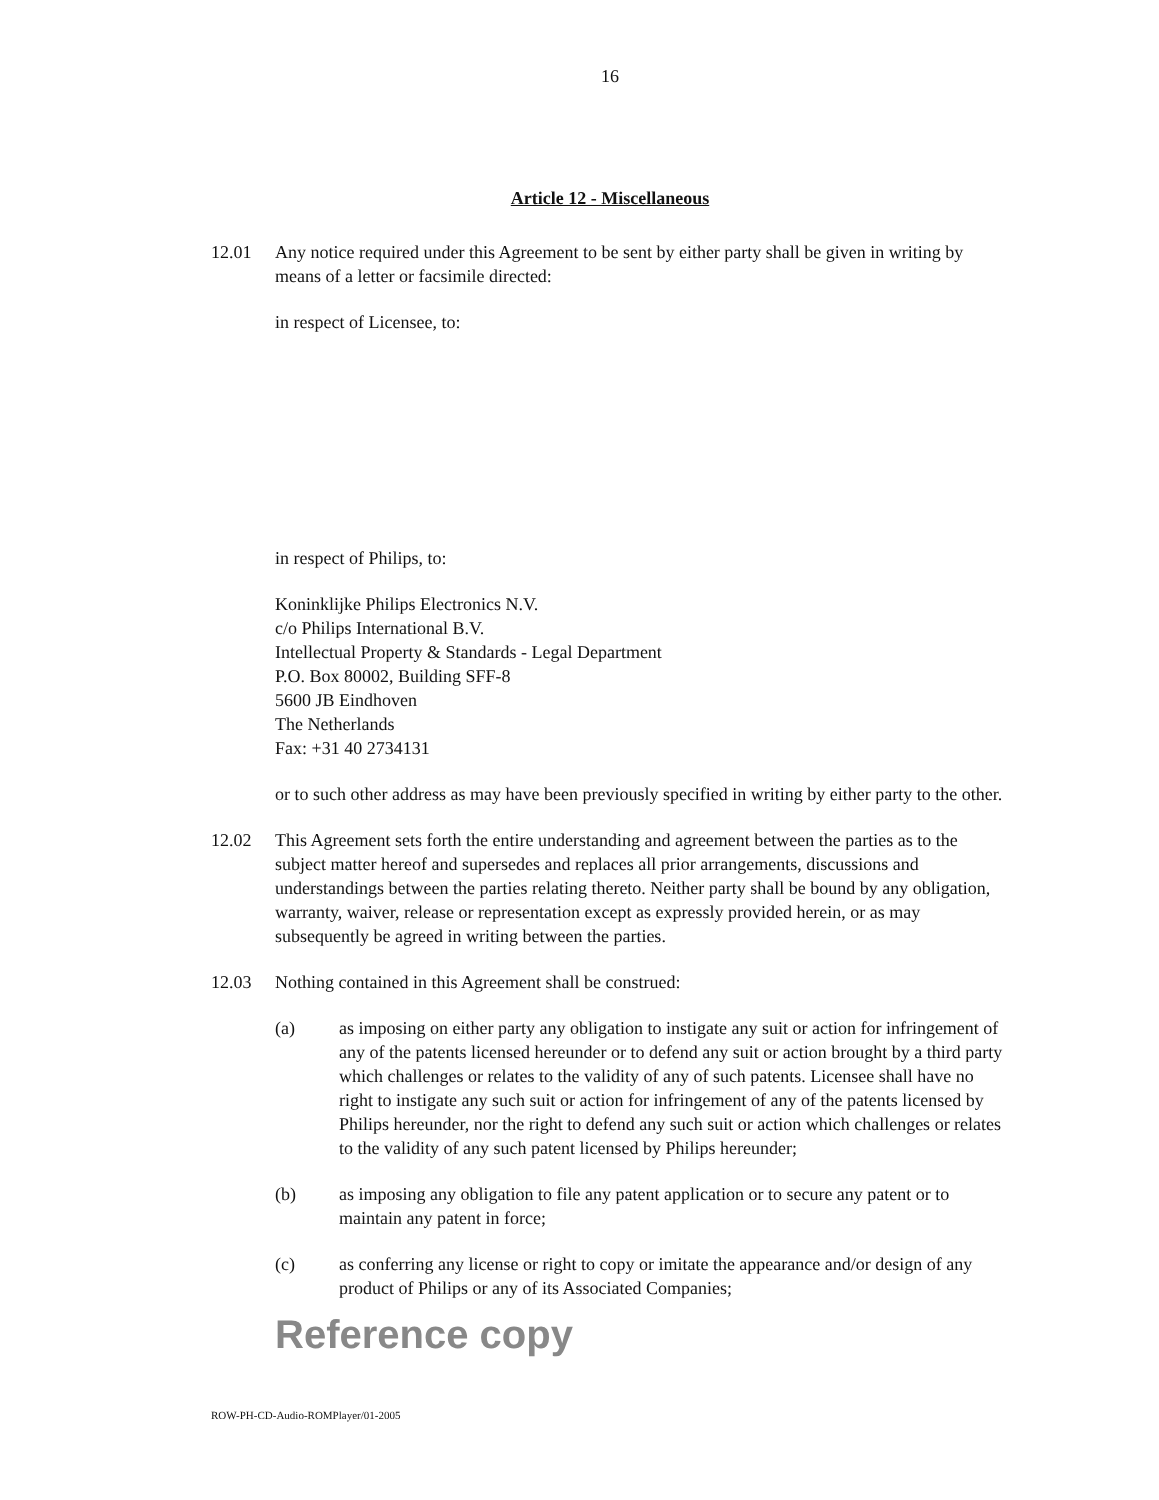16
Article 12 - Miscellaneous
12.01 Any notice required under this Agreement to be sent by either party shall be given in writing by means of a letter or facsimile directed:
in respect of Licensee, to:
in respect of Philips, to:
Koninklijke Philips Electronics N.V.
c/o Philips International B.V.
Intellectual Property & Standards - Legal Department
P.O. Box 80002, Building SFF-8
5600 JB Eindhoven
The Netherlands
Fax: +31 40 2734131
or to such other address as may have been previously specified in writing by either party to the other.
12.02 This Agreement sets forth the entire understanding and agreement between the parties as to the subject matter hereof and supersedes and replaces all prior arrangements, discussions and understandings between the parties relating thereto. Neither party shall be bound by any obligation, warranty, waiver, release or representation except as expressly provided herein, or as may subsequently be agreed in writing between the parties.
12.03 Nothing contained in this Agreement shall be construed:
(a) as imposing on either party any obligation to instigate any suit or action for infringement of any of the patents licensed hereunder or to defend any suit or action brought by a third party which challenges or relates to the validity of any of such patents. Licensee shall have no right to instigate any such suit or action for infringement of any of the patents licensed by Philips hereunder, nor the right to defend any such suit or action which challenges or relates to the validity of any such patent licensed by Philips hereunder;
(b) as imposing any obligation to file any patent application or to secure any patent or to maintain any patent in force;
(c) as conferring any license or right to copy or imitate the appearance and/or design of any product of Philips or any of its Associated Companies;
Reference copy
ROW-PH-CD-Audio-ROMPlayer/01-2005